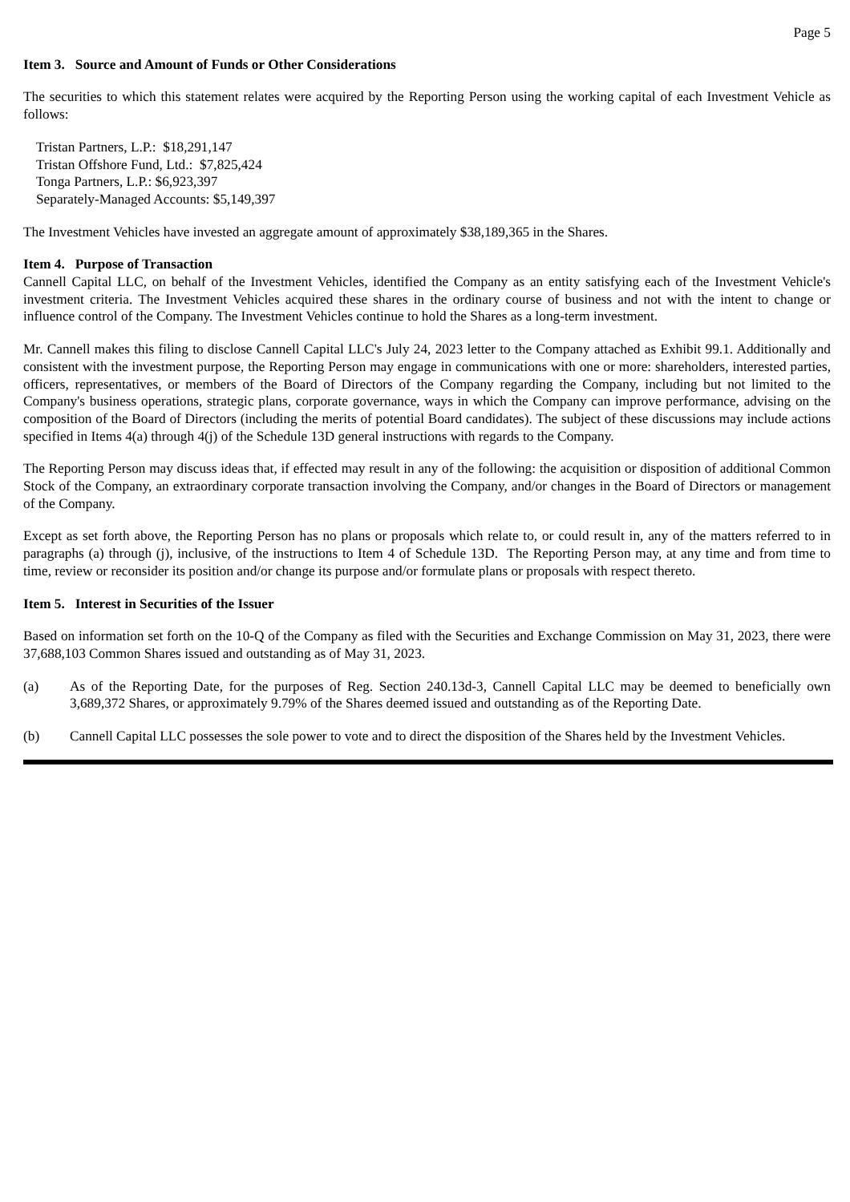Page 5
Item 3. Source and Amount of Funds or Other Considerations
The securities to which this statement relates were acquired by the Reporting Person using the working capital of each Investment Vehicle as follows:
Tristan Partners, L.P.: $18,291,147
Tristan Offshore Fund, Ltd.: $7,825,424
Tonga Partners, L.P.: $6,923,397
Separately-Managed Accounts: $5,149,397
The Investment Vehicles have invested an aggregate amount of approximately $38,189,365 in the Shares.
Item 4. Purpose of Transaction
Cannell Capital LLC, on behalf of the Investment Vehicles, identified the Company as an entity satisfying each of the Investment Vehicle's investment criteria. The Investment Vehicles acquired these shares in the ordinary course of business and not with the intent to change or influence control of the Company. The Investment Vehicles continue to hold the Shares as a long-term investment.
Mr. Cannell makes this filing to disclose Cannell Capital LLC's July 24, 2023 letter to the Company attached as Exhibit 99.1. Additionally and consistent with the investment purpose, the Reporting Person may engage in communications with one or more: shareholders, interested parties, officers, representatives, or members of the Board of Directors of the Company regarding the Company, including but not limited to the Company's business operations, strategic plans, corporate governance, ways in which the Company can improve performance, advising on the composition of the Board of Directors (including the merits of potential Board candidates). The subject of these discussions may include actions specified in Items 4(a) through 4(j) of the Schedule 13D general instructions with regards to the Company.
The Reporting Person may discuss ideas that, if effected may result in any of the following: the acquisition or disposition of additional Common Stock of the Company, an extraordinary corporate transaction involving the Company, and/or changes in the Board of Directors or management of the Company.
Except as set forth above, the Reporting Person has no plans or proposals which relate to, or could result in, any of the matters referred to in paragraphs (a) through (j), inclusive, of the instructions to Item 4 of Schedule 13D. The Reporting Person may, at any time and from time to time, review or reconsider its position and/or change its purpose and/or formulate plans or proposals with respect thereto.
Item 5. Interest in Securities of the Issuer
Based on information set forth on the 10-Q of the Company as filed with the Securities and Exchange Commission on May 31, 2023, there were 37,688,103 Common Shares issued and outstanding as of May 31, 2023.
(a) As of the Reporting Date, for the purposes of Reg. Section 240.13d-3, Cannell Capital LLC may be deemed to beneficially own 3,689,372 Shares, or approximately 9.79% of the Shares deemed issued and outstanding as of the Reporting Date.
(b) Cannell Capital LLC possesses the sole power to vote and to direct the disposition of the Shares held by the Investment Vehicles.